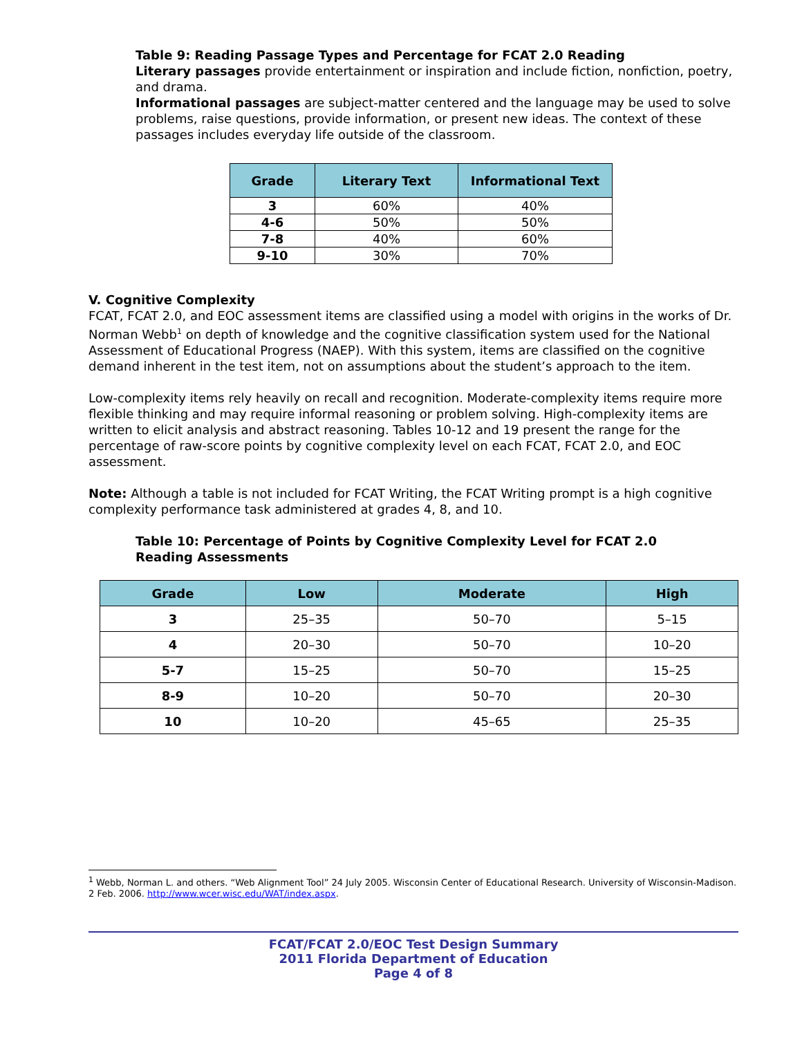Table 9: Reading Passage Types and Percentage for FCAT 2.0 Reading
Literary passages provide entertainment or inspiration and include fiction, nonfiction, poetry, and drama.
Informational passages are subject-matter centered and the language may be used to solve problems, raise questions, provide information, or present new ideas. The context of these passages includes everyday life outside of the classroom.
| Grade | Literary Text | Informational Text |
| --- | --- | --- |
| 3 | 60% | 40% |
| 4-6 | 50% | 50% |
| 7-8 | 40% | 60% |
| 9-10 | 30% | 70% |
V. Cognitive Complexity
FCAT, FCAT 2.0, and EOC assessment items are classified using a model with origins in the works of Dr. Norman Webb<sup>1</sup> on depth of knowledge and the cognitive classification system used for the National Assessment of Educational Progress (NAEP). With this system, items are classified on the cognitive demand inherent in the test item, not on assumptions about the student’s approach to the item.
Low-complexity items rely heavily on recall and recognition. Moderate-complexity items require more flexible thinking and may require informal reasoning or problem solving. High-complexity items are written to elicit analysis and abstract reasoning. Tables 10-12 and 19 present the range for the percentage of raw-score points by cognitive complexity level on each FCAT, FCAT 2.0, and EOC assessment.
Note: Although a table is not included for FCAT Writing, the FCAT Writing prompt is a high cognitive complexity performance task administered at grades 4, 8, and 10.
Table 10: Percentage of Points by Cognitive Complexity Level for FCAT 2.0 Reading Assessments
| Grade | Low | Moderate | High |
| --- | --- | --- | --- |
| 3 | 25–35 | 50–70 | 5–15 |
| 4 | 20–30 | 50–70 | 10–20 |
| 5-7 | 15–25 | 50–70 | 15–25 |
| 8-9 | 10–20 | 50–70 | 20–30 |
| 10 | 10–20 | 45–65 | 25–35 |
<sup>1</sup> Webb, Norman L. and others. “Web Alignment Tool” 24 July 2005. Wisconsin Center of Educational Research. University of Wisconsin-Madison. 2 Feb. 2006. http://www.wcer.wisc.edu/WAT/index.aspx.
FCAT/FCAT 2.0/EOC Test Design Summary
2011 Florida Department of Education
Page 4 of 8